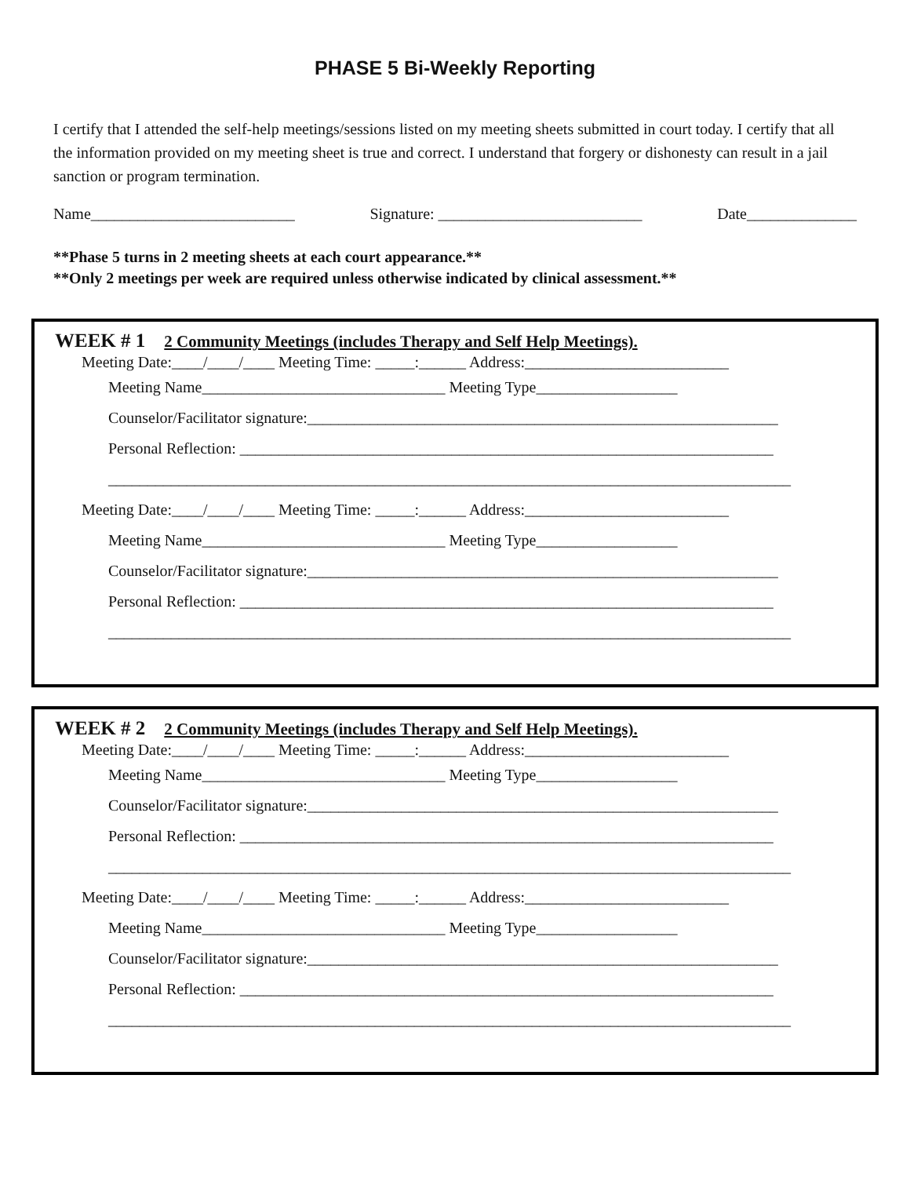PHASE 5 Bi-Weekly Reporting
I certify that I attended the self-help meetings/sessions listed on my meeting sheets submitted in court today. I certify that all the information provided on my meeting sheet is true and correct. I understand that forgery or dishonesty can result in a jail sanction or program termination.
Name__________________________ Signature: __________________________ Date______________
**Phase 5 turns in 2 meeting sheets at each court appearance.**
**Only 2 meetings per week are required unless otherwise indicated by clinical assessment.**
WEEK # 1 2 Community Meetings (includes Therapy and Self Help Meetings).
Meeting Date:____/____/____ Meeting Time: _____:______ Address:__________________________
Meeting Name_______________________________ Meeting Type__________________
Counselor/Facilitator signature:____________________________________________________________
Personal Reflection: ____________________________________________________________________
_______________________________________________________________________________________
Meeting Date:____/____/____ Meeting Time: _____:______ Address:__________________________
Meeting Name_______________________________ Meeting Type__________________
Counselor/Facilitator signature:____________________________________________________________
Personal Reflection: ____________________________________________________________________
_______________________________________________________________________________________
WEEK # 2 2 Community Meetings (includes Therapy and Self Help Meetings).
Meeting Date:____/____/____ Meeting Time: _____:______ Address:__________________________
Meeting Name_______________________________ Meeting Type__________________
Counselor/Facilitator signature:____________________________________________________________
Personal Reflection: ____________________________________________________________________
_______________________________________________________________________________________
Meeting Date:____/____/____ Meeting Time: _____:______ Address:__________________________
Meeting Name_______________________________ Meeting Type__________________
Counselor/Facilitator signature:____________________________________________________________
Personal Reflection: ____________________________________________________________________
_______________________________________________________________________________________